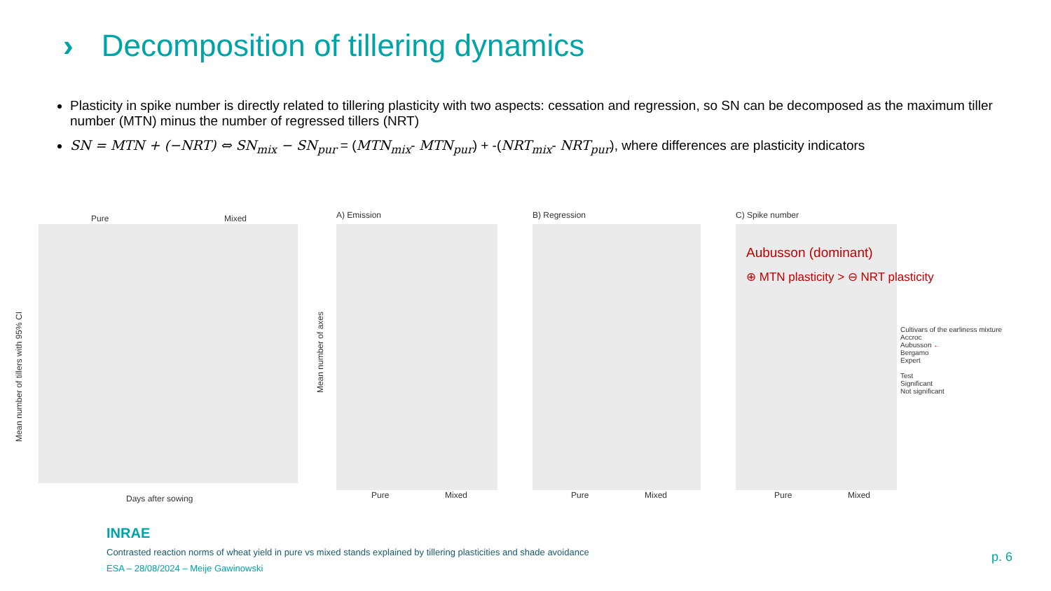› Decomposition of tillering dynamics
Plasticity in spike number is directly related to tillering plasticity with two aspects: cessation and regression, so SN can be decomposed as the maximum tiller number (MTN) minus the number of regressed tillers (NRT)
SN = MTN + (−NRT) ⇔ SN<sub>mix</sub> − SN<sub>pur</sub> = (MTN<sub>mix</sub>- MTN<sub>pur</sub>) + -(NRT<sub>mix</sub>- NRT<sub>pur</sub>), where differences are plasticity indicators
Pure Mixed
Days after sowing
Mean number of tillers with 95% CI
A) Emission
Mean number of axes
Pure Mixed
B) Regression
Pure Mixed
C) Spike number
Aubusson (dominant)
⊕ MTN plasticity > ⊖ NRT plasticity
Cultivars of the earliness mixture
Accroc
Aubusson ←
Bergamo
Expert
Test
Significant
Not significant
Pure Mixed
INRAE
Contrasted reaction norms of wheat yield in pure vs mixed stands explained by tillering plasticities and shade avoidance
ESA – 28/08/2024 – Meije Gawinowski
p. 6